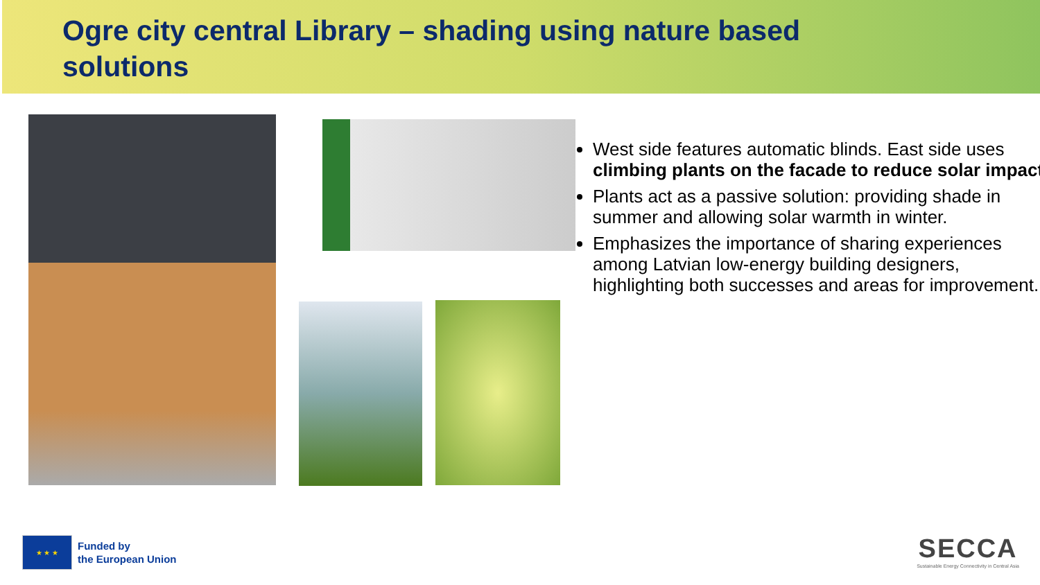Ogre city central Library – shading using nature based solutions
West side features automatic blinds. East side uses climbing plants on the facade to reduce solar impact.
Plants act as a passive solution: providing shade in summer and allowing solar warmth in winter.
Emphasizes the importance of sharing experiences among Latvian low-energy building designers, highlighting both successes and areas for improvement.
★ ★ ★
Funded by
the European Union
SECCA
Sustainable Energy Connectivity in Central Asia